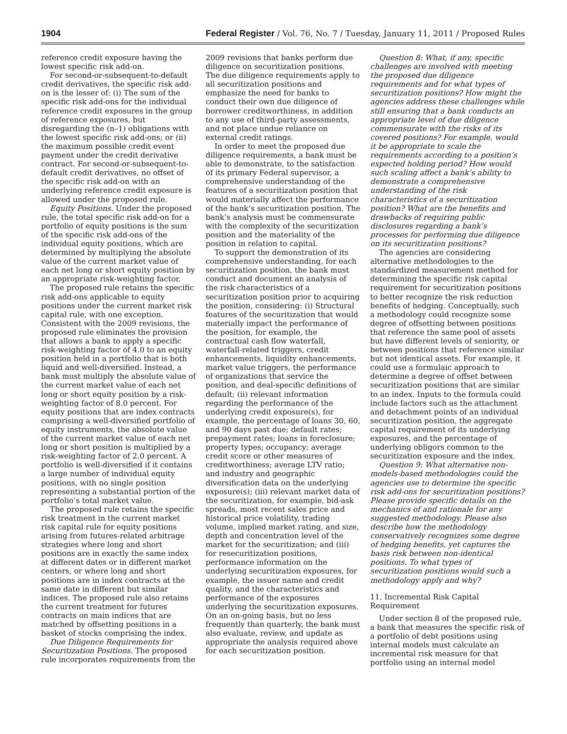1904 Federal Register / Vol. 76, No. 7 / Tuesday, January 11, 2011 / Proposed Rules
reference credit exposure having the lowest specific risk add-on.
For second-or-subsequent-to-default credit derivatives, the specific risk add-on is the lesser of: (i) The sum of the specific risk add-ons for the individual reference credit exposures in the group of reference exposures, but disregarding the (n–1) obligations with the lowest specific risk add-ons; or (ii) the maximum possible credit event payment under the credit derivative contract. For second-or-subsequent-to-default credit derivatives, no offset of the specific risk add-on with an underlying reference credit exposure is allowed under the proposed rule.
Equity Positions. Under the proposed rule, the total specific risk add-on for a portfolio of equity positions is the sum of the specific risk add-ons of the individual equity positions, which are determined by multiplying the absolute value of the current market value of each net long or short equity position by an appropriate risk-weighting factor.
The proposed rule retains the specific risk add-ons applicable to equity positions under the current market risk capital rule, with one exception. Consistent with the 2009 revisions, the proposed rule eliminates the provision that allows a bank to apply a specific risk-weighting factor of 4.0 to an equity position held in a portfolio that is both liquid and well-diversified. Instead, a bank must multiply the absolute value of the current market value of each net long or short equity position by a risk-weighting factor of 8.0 percent. For equity positions that are index contracts comprising a well-diversified portfolio of equity instruments, the absolute value of the current market value of each net long or short position is multiplied by a risk-weighting factor of 2.0 percent. A portfolio is well-diversified if it contains a large number of individual equity positions, with no single position representing a substantial portion of the portfolio’s total market value.
The proposed rule retains the specific risk treatment in the current market risk capital rule for equity positions arising from futures-related arbitrage strategies where long and short positions are in exactly the same index at different dates or in different market centers, or where long and short positions are in index contracts at the same date in different but similar indices. The proposed rule also retains the current treatment for futures contracts on main indices that are matched by offsetting positions in a basket of stocks comprising the index.
Due Diligence Requirements for Securitization Positions. The proposed rule incorporates requirements from the
2009 revisions that banks perform due diligence on securitization positions. The due diligence requirements apply to all securitization positions and emphasize the need for banks to conduct their own due diligence of borrower creditworthiness, in addition to any use of third-party assessments, and not place undue reliance on external credit ratings.
In order to meet the proposed due diligence requirements, a bank must be able to demonstrate, to the satisfaction of its primary Federal supervisor, a comprehensive understanding of the features of a securitization position that would materially affect the performance of the bank’s securitization position. The bank’s analysis must be commensurate with the complexity of the securitization position and the materiality of the position in relation to capital.
To support the demonstration of its comprehensive understanding, for each securitization position, the bank must conduct and document an analysis of the risk characteristics of a securitization position prior to acquiring the position, considering: (i) Structural features of the securitization that would materially impact the performance of the position, for example, the contractual cash flow waterfall, waterfall-related triggers, credit enhancements, liquidity enhancements, market value triggers, the performance of organizations that service the position, and deal-specific definitions of default; (ii) relevant information regarding the performance of the underlying credit exposure(s), for example, the percentage of loans 30, 60, and 90 days past due; default rates; prepayment rates; loans in foreclosure; property types; occupancy; average credit score or other measures of creditworthiness; average LTV ratio; and industry and geographic diversification data on the underlying exposure(s); (iii) relevant market data of the securitization, for example, bid-ask spreads, most recent sales price and historical price volatility, trading volume, implied market rating, and size, depth and concentration level of the market for the securitization; and (iii) for resecuritization positions, performance information on the underlying securitization exposures, for example, the issuer name and credit quality, and the characteristics and performance of the exposures underlying the securitization exposures. On an on-going basis, but no less frequently than quarterly, the bank must also evaluate, review, and update as appropriate the analysis required above for each securitization position.
Question 8: What, if any, specific challenges are involved with meeting the proposed due diligence requirements and for what types of securitization positions? How might the agencies address these challenges while still ensuring that a bank conducts an appropriate level of due diligence commensurate with the risks of its covered positions? For example, would it be appropriate to scale the requirements according to a position’s expected holding period? How would such scaling affect a bank’s ability to demonstrate a comprehensive understanding of the risk characteristics of a securitization position? What are the benefits and drawbacks of requiring public disclosures regarding a bank’s processes for performing due diligence on its securitization positions?
The agencies are considering alternative methodologies to the standardized measurement method for determining the specific risk capital requirement for securitization positions to better recognize the risk reduction benefits of hedging. Conceptually, such a methodology could recognize some degree of offsetting between positions that reference the same pool of assets but have different levels of seniority, or between positions that reference similar but not identical assets. For example, it could use a formulaic approach to determine a degree of offset between securitization positions that are similar to an index. Inputs to the formula could include factors such as the attachment and detachment points of an individual securitization position, the aggregate capital requirement of its underlying exposures, and the percentage of underlying obligors common to the securitization exposure and the index.
Question 9: What alternative non-models-based methodologies could the agencies use to determine the specific risk add-ons for securitization positions? Please provide specific details on the mechanics of and rationale for any suggested methodology. Please also describe how the methodology conservatively recognizes some degree of hedging benefits, yet captures the basis risk between non-identical positions. To what types of securitization positions would such a methodology apply and why?
11. Incremental Risk Capital Requirement
Under section 8 of the proposed rule, a bank that measures the specific risk of a portfolio of debt positions using internal models must calculate an incremental risk measure for that portfolio using an internal model